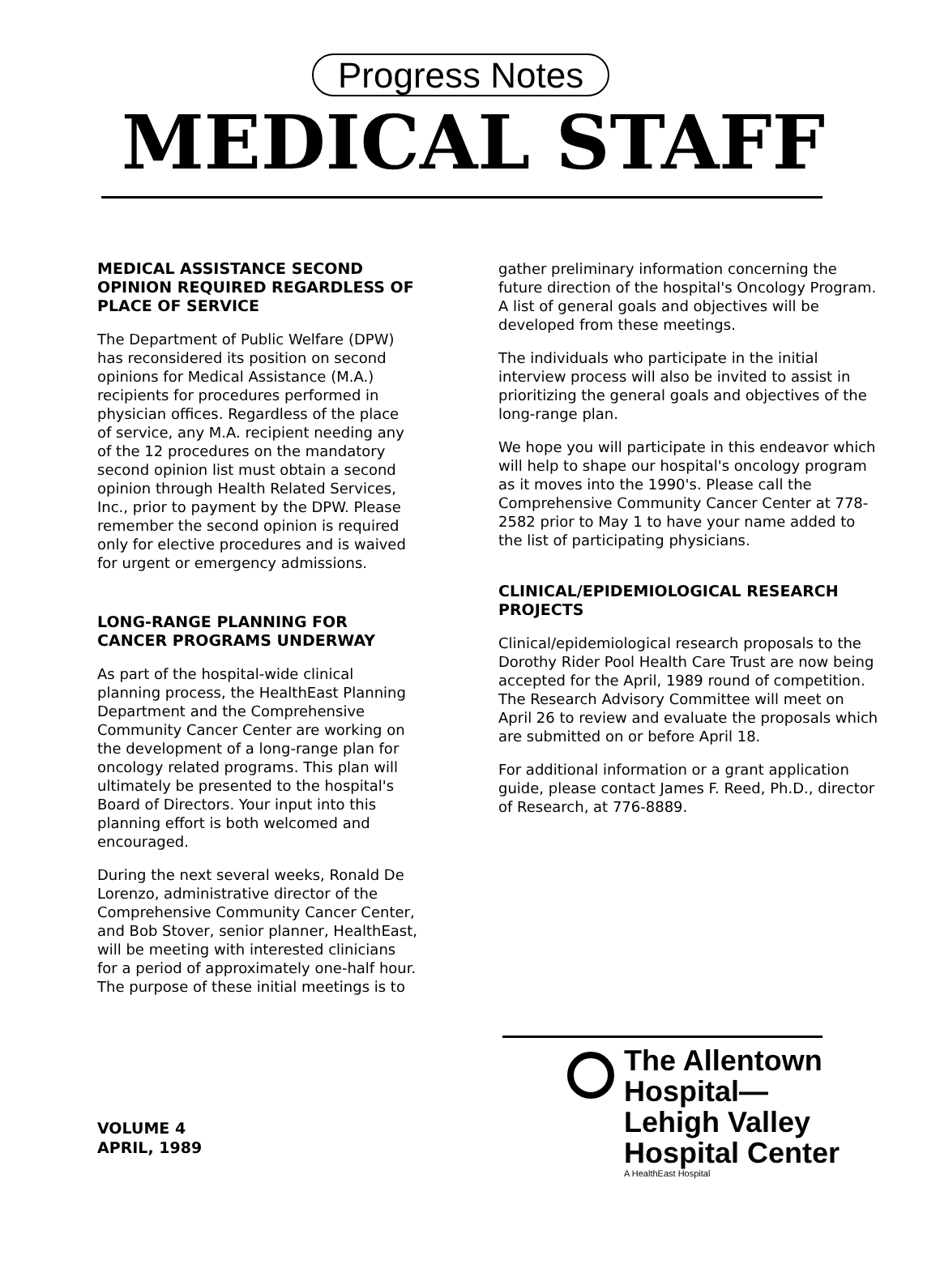Progress Notes
MEDICAL STAFF
MEDICAL ASSISTANCE SECOND OPINION REQUIRED REGARDLESS OF PLACE OF SERVICE
The Department of Public Welfare (DPW) has reconsidered its position on second opinions for Medical Assistance (M.A.) recipients for procedures performed in physician offices. Regardless of the place of service, any M.A. recipient needing any of the 12 procedures on the mandatory second opinion list must obtain a second opinion through Health Related Services, Inc., prior to payment by the DPW. Please remember the second opinion is required only for elective procedures and is waived for urgent or emergency admissions.
LONG-RANGE PLANNING FOR CANCER PROGRAMS UNDERWAY
As part of the hospital-wide clinical planning process, the HealthEast Planning Department and the Comprehensive Community Cancer Center are working on the development of a long-range plan for oncology related programs. This plan will ultimately be presented to the hospital's Board of Directors. Your input into this planning effort is both welcomed and encouraged.
During the next several weeks, Ronald De Lorenzo, administrative director of the Comprehensive Community Cancer Center, and Bob Stover, senior planner, HealthEast, will be meeting with interested clinicians for a period of approximately one-half hour. The purpose of these initial meetings is to
gather preliminary information concerning the future direction of the hospital's Oncology Program. A list of general goals and objectives will be developed from these meetings.
The individuals who participate in the initial interview process will also be invited to assist in prioritizing the general goals and objectives of the long-range plan.
We hope you will participate in this endeavor which will help to shape our hospital's oncology program as it moves into the 1990's. Please call the Comprehensive Community Cancer Center at 778-2582 prior to May 1 to have your name added to the list of participating physicians.
CLINICAL/EPIDEMIOLOGICAL RESEARCH PROJECTS
Clinical/epidemiological research proposals to the Dorothy Rider Pool Health Care Trust are now being accepted for the April, 1989 round of competition. The Research Advisory Committee will meet on April 26 to review and evaluate the proposals which are submitted on or before April 18.
For additional information or a grant application guide, please contact James F. Reed, Ph.D., director of Research, at 776-8889.
VOLUME 4
APRIL, 1989
The Allentown
Hospital—
Lehigh Valley
Hospital Center
A HealthEast Hospital